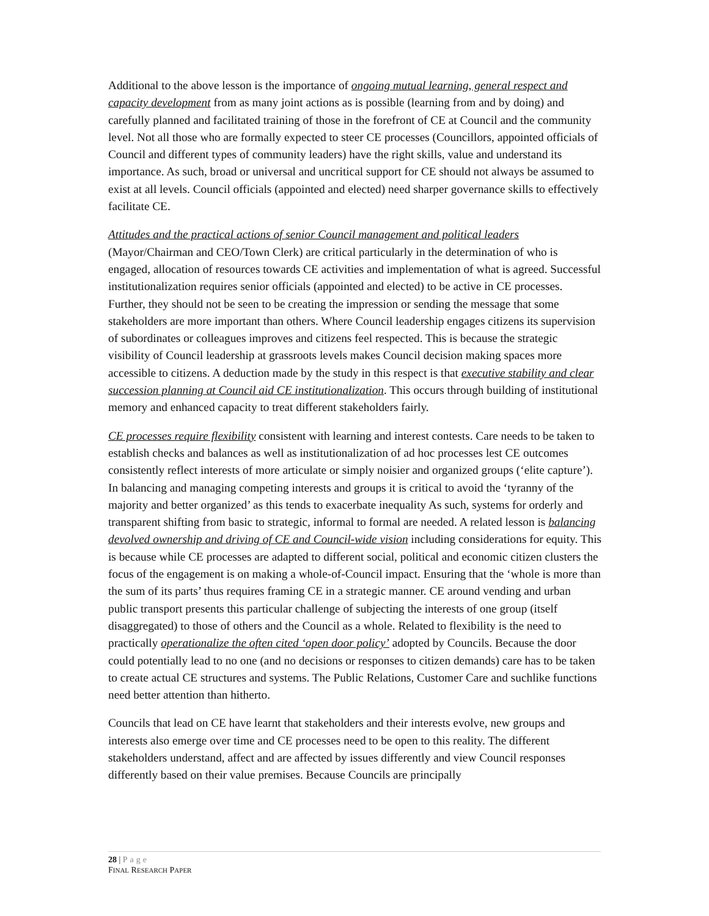Additional to the above lesson is the importance of ongoing mutual learning, general respect and capacity development from as many joint actions as is possible (learning from and by doing) and carefully planned and facilitated training of those in the forefront of CE at Council and the community level. Not all those who are formally expected to steer CE processes (Councillors, appointed officials of Council and different types of community leaders) have the right skills, value and understand its importance. As such, broad or universal and uncritical support for CE should not always be assumed to exist at all levels. Council officials (appointed and elected) need sharper governance skills to effectively facilitate CE.
Attitudes and the practical actions of senior Council management and political leaders (Mayor/Chairman and CEO/Town Clerk) are critical particularly in the determination of who is engaged, allocation of resources towards CE activities and implementation of what is agreed. Successful institutionalization requires senior officials (appointed and elected) to be active in CE processes. Further, they should not be seen to be creating the impression or sending the message that some stakeholders are more important than others. Where Council leadership engages citizens its supervision of subordinates or colleagues improves and citizens feel respected. This is because the strategic visibility of Council leadership at grassroots levels makes Council decision making spaces more accessible to citizens. A deduction made by the study in this respect is that executive stability and clear succession planning at Council aid CE institutionalization. This occurs through building of institutional memory and enhanced capacity to treat different stakeholders fairly.
CE processes require flexibility consistent with learning and interest contests. Care needs to be taken to establish checks and balances as well as institutionalization of ad hoc processes lest CE outcomes consistently reflect interests of more articulate or simply noisier and organized groups (‘elite capture’). In balancing and managing competing interests and groups it is critical to avoid the ‘tyranny of the majority and better organized’ as this tends to exacerbate inequality As such, systems for orderly and transparent shifting from basic to strategic, informal to formal are needed. A related lesson is balancing devolved ownership and driving of CE and Council-wide vision including considerations for equity. This is because while CE processes are adapted to different social, political and economic citizen clusters the focus of the engagement is on making a whole-of-Council impact. Ensuring that the ‘whole is more than the sum of its parts’ thus requires framing CE in a strategic manner. CE around vending and urban public transport presents this particular challenge of subjecting the interests of one group (itself disaggregated) to those of others and the Council as a whole. Related to flexibility is the need to practically operationalize the often cited ‘open door policy’ adopted by Councils. Because the door could potentially lead to no one (and no decisions or responses to citizen demands) care has to be taken to create actual CE structures and systems. The Public Relations, Customer Care and suchlike functions need better attention than hitherto.
Councils that lead on CE have learnt that stakeholders and their interests evolve, new groups and interests also emerge over time and CE processes need to be open to this reality. The different stakeholders understand, affect and are affected by issues differently and view Council responses differently based on their value premises. Because Councils are principally
28 | Page
FINAL RESEARCH PAPER